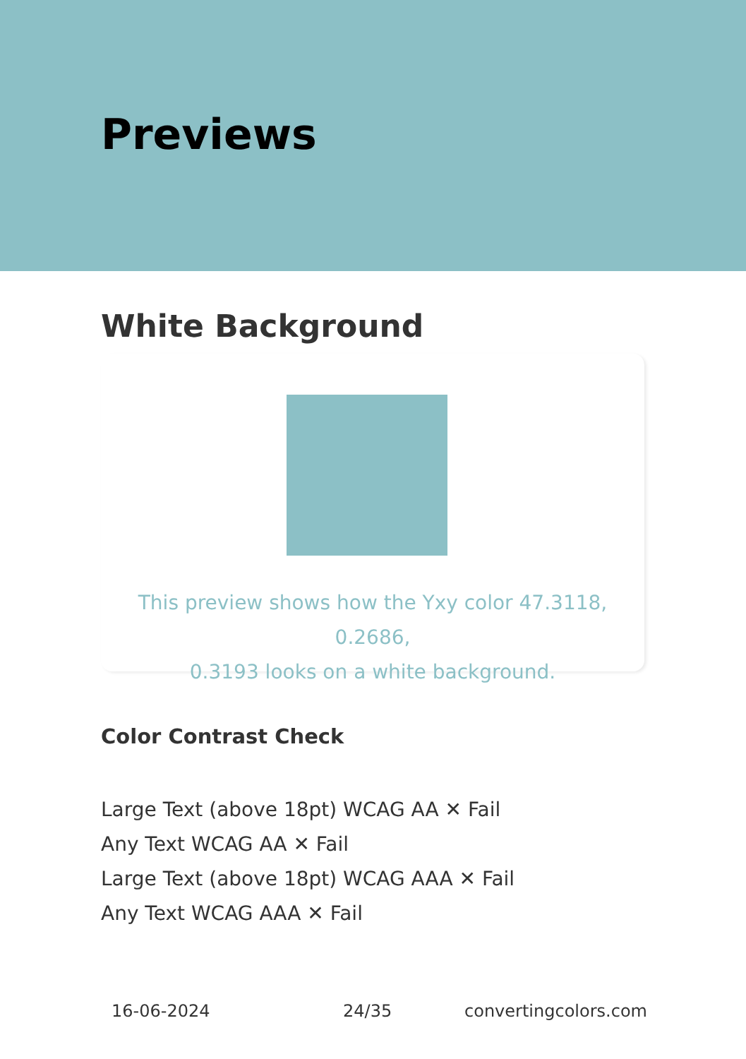Previews
White Background
This preview shows how the Yxy color 47.3118, 0.2686,
0.3193 looks on a white background.
Color Contrast Check
Large Text (above 18pt) WCAG AA ✕ Fail
Any Text WCAG AA ✕ Fail
Large Text (above 18pt) WCAG AAA ✕ Fail
Any Text WCAG AAA ✕ Fail
16-06-2024 24/35 convertingcolors.com